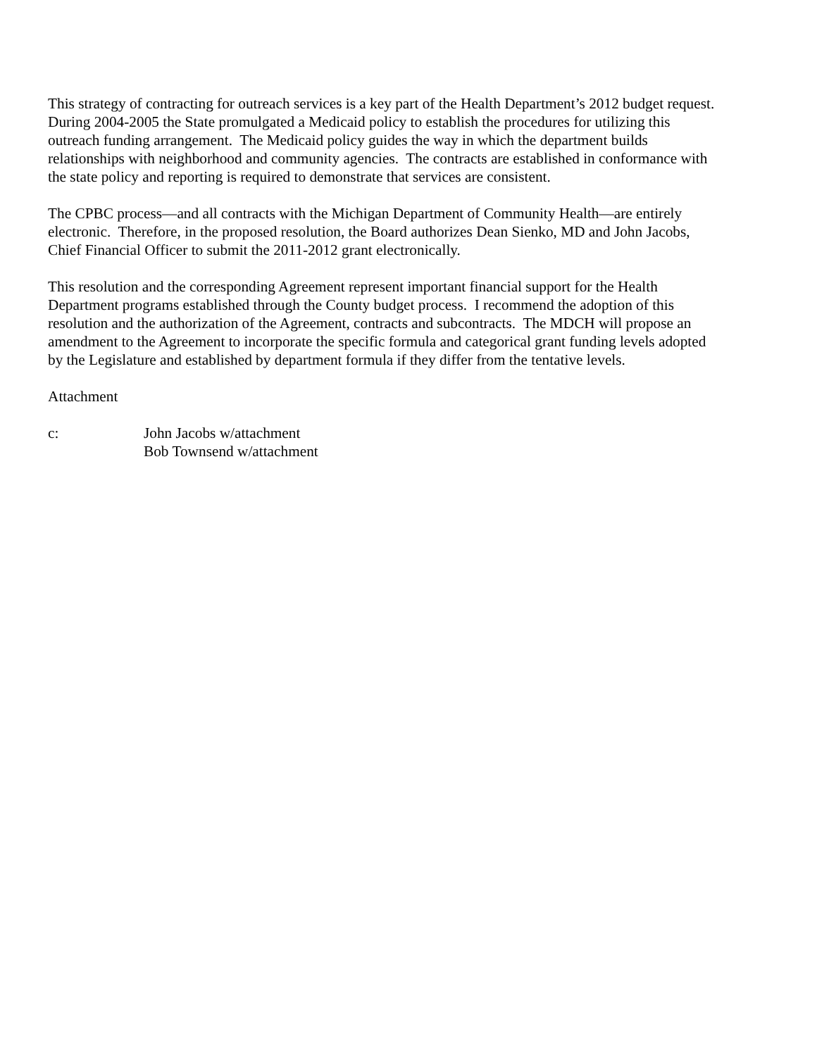This strategy of contracting for outreach services is a key part of the Health Department’s 2012 budget request.
During 2004-2005 the State promulgated a Medicaid policy to establish the procedures for utilizing this
outreach funding arrangement. The Medicaid policy guides the way in which the department builds
relationships with neighborhood and community agencies. The contracts are established in conformance with
the state policy and reporting is required to demonstrate that services are consistent.
The CPBC process—and all contracts with the Michigan Department of Community Health—are entirely
electronic. Therefore, in the proposed resolution, the Board authorizes Dean Sienko, MD and John Jacobs,
Chief Financial Officer to submit the 2011-2012 grant electronically.
This resolution and the corresponding Agreement represent important financial support for the Health
Department programs established through the County budget process. I recommend the adoption of this
resolution and the authorization of the Agreement, contracts and subcontracts. The MDCH will propose an
amendment to the Agreement to incorporate the specific formula and categorical grant funding levels adopted
by the Legislature and established by department formula if they differ from the tentative levels.
Attachment
c: John Jacobs w/attachment
Bob Townsend w/attachment